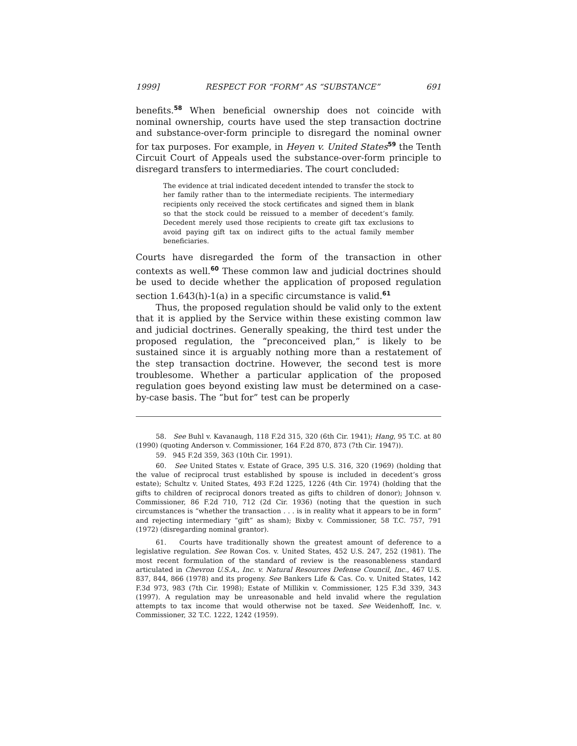1999] RESPECT FOR “FORM” AS “SUBSTANCE” 691
benefits.<sup>58</sup> When beneficial ownership does not coincide with nominal ownership, courts have used the step transaction doctrine and substance-over-form principle to disregard the nominal owner for tax purposes. For example, in Heyen v. United States<sup>59</sup> the Tenth Circuit Court of Appeals used the substance-over-form principle to disregard transfers to intermediaries. The court concluded:
The evidence at trial indicated decedent intended to transfer the stock to her family rather than to the intermediate recipients. The intermediary recipients only received the stock certificates and signed them in blank so that the stock could be reissued to a member of decedent’s family. Decedent merely used those recipients to create gift tax exclusions to avoid paying gift tax on indirect gifts to the actual family member beneficiaries.
Courts have disregarded the form of the transaction in other contexts as well.<sup>60</sup> These common law and judicial doctrines should be used to decide whether the application of proposed regulation section 1.643(h)-1(a) in a specific circumstance is valid.<sup>61</sup>
Thus, the proposed regulation should be valid only to the extent that it is applied by the Service within these existing common law and judicial doctrines. Generally speaking, the third test under the proposed regulation, the “preconceived plan,” is likely to be sustained since it is arguably nothing more than a restatement of the step transaction doctrine. However, the second test is more troublesome. Whether a particular application of the proposed regulation goes beyond existing law must be determined on a case-by-case basis. The “but for” test can be properly
58. See Buhl v. Kavanaugh, 118 F.2d 315, 320 (6th Cir. 1941); Hang, 95 T.C. at 80 (1990) (quoting Anderson v. Commissioner, 164 F.2d 870, 873 (7th Cir. 1947)).
59. 945 F.2d 359, 363 (10th Cir. 1991).
60. See United States v. Estate of Grace, 395 U.S. 316, 320 (1969) (holding that the value of reciprocal trust established by spouse is included in decedent’s gross estate); Schultz v. United States, 493 F.2d 1225, 1226 (4th Cir. 1974) (holding that the gifts to children of reciprocal donors treated as gifts to children of donor); Johnson v. Commissioner, 86 F.2d 710, 712 (2d Cir. 1936) (noting that the question in such circumstances is “whether the transaction . . . is in reality what it appears to be in form” and rejecting intermediary “gift” as sham); Bixby v. Commissioner, 58 T.C. 757, 791 (1972) (disregarding nominal grantor).
61. Courts have traditionally shown the greatest amount of deference to a legislative regulation. See Rowan Cos. v. United States, 452 U.S. 247, 252 (1981). The most recent formulation of the standard of review is the reasonableness standard articulated in Chevron U.S.A., Inc. v. Natural Resources Defense Council, Inc., 467 U.S. 837, 844, 866 (1978) and its progeny. See Bankers Life & Cas. Co. v. United States, 142 F.3d 973, 983 (7th Cir. 1998); Estate of Millikin v. Commissioner, 125 F.3d 339, 343 (1997). A regulation may be unreasonable and held invalid where the regulation attempts to tax income that would otherwise not be taxed. See Weidenhoff, Inc. v. Commissioner, 32 T.C. 1222, 1242 (1959).